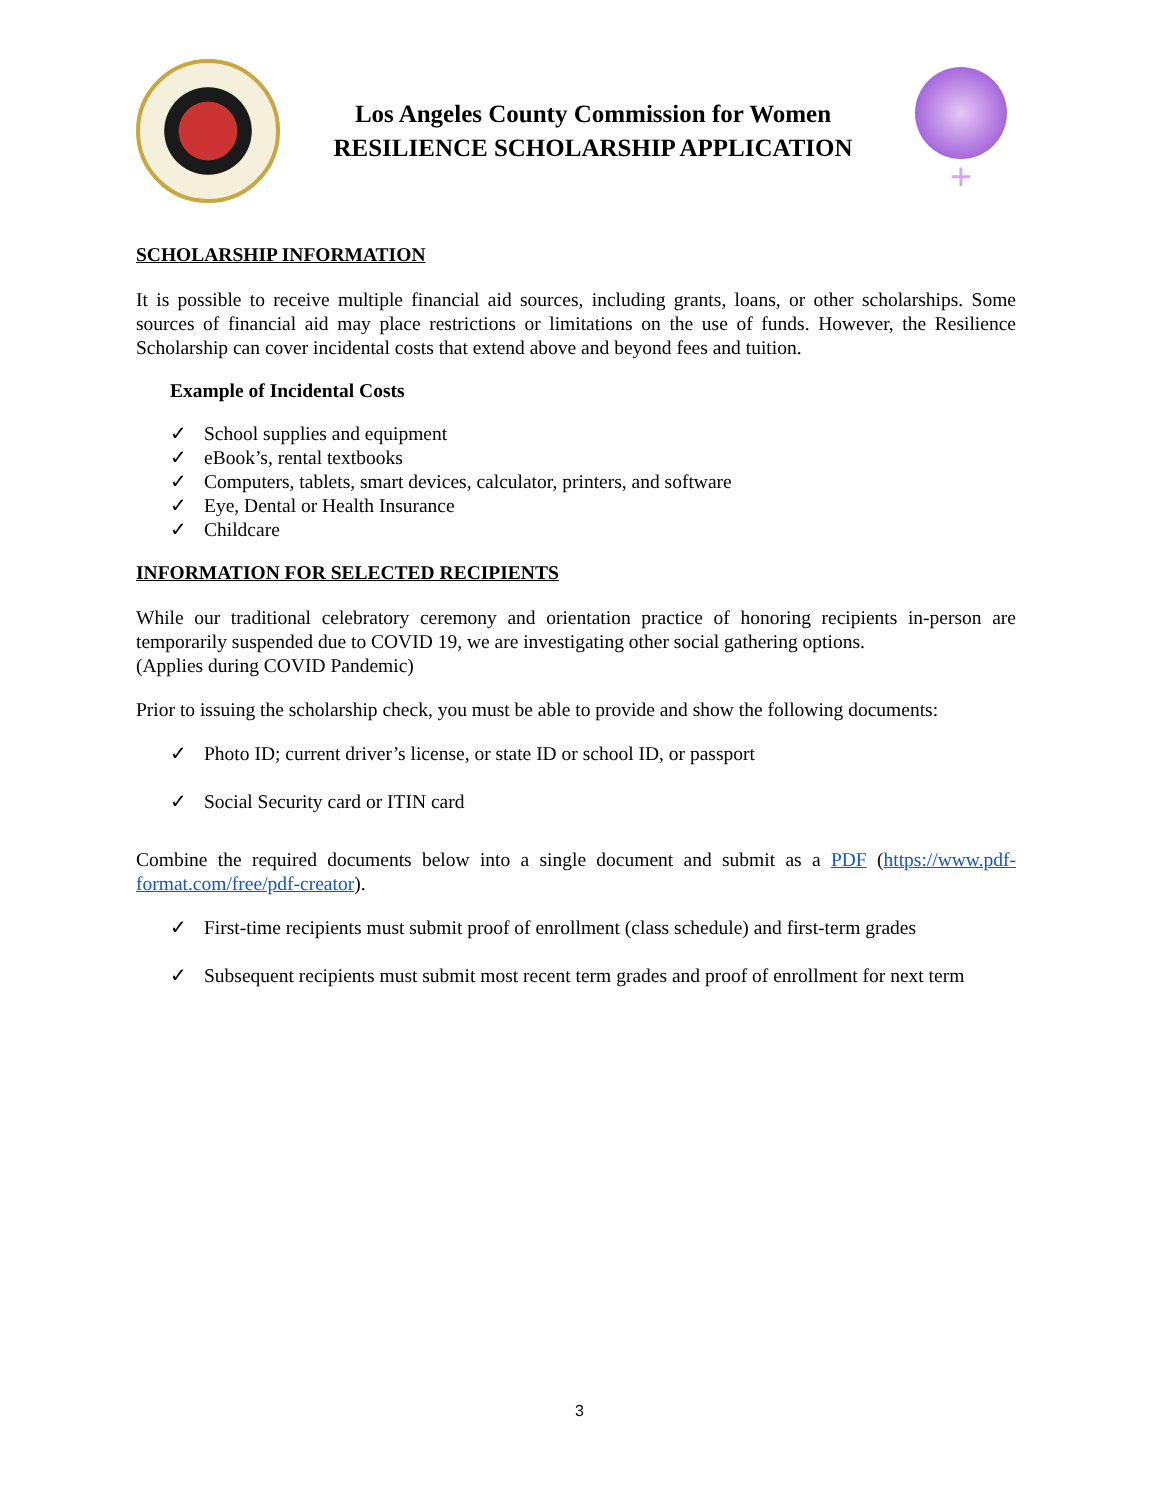Los Angeles County Commission for Women
RESILIENCE SCHOLARSHIP APPLICATION
+
SCHOLARSHIP INFORMATION
It is possible to receive multiple financial aid sources, including grants, loans, or other scholarships. Some sources of financial aid may place restrictions or limitations on the use of funds. However, the Resilience Scholarship can cover incidental costs that extend above and beyond fees and tuition.
Example of Incidental Costs
✓ School supplies and equipment
✓ eBook’s, rental textbooks
✓ Computers, tablets, smart devices, calculator, printers, and software
✓ Eye, Dental or Health Insurance
✓ Childcare
INFORMATION FOR SELECTED RECIPIENTS
While our traditional celebratory ceremony and orientation practice of honoring recipients in-person are temporarily suspended due to COVID 19, we are investigating other social gathering options.
(Applies during COVID Pandemic)
Prior to issuing the scholarship check, you must be able to provide and show the following documents:
✓ Photo ID; current driver’s license, or state ID or school ID, or passport
✓ Social Security card or ITIN card
Combine the required documents below into a single document and submit as a PDF (https://www.pdf-format.com/free/pdf-creator).
✓ First-time recipients must submit proof of enrollment (class schedule) and first-term grades
✓ Subsequent recipients must submit most recent term grades and proof of enrollment for next term
3